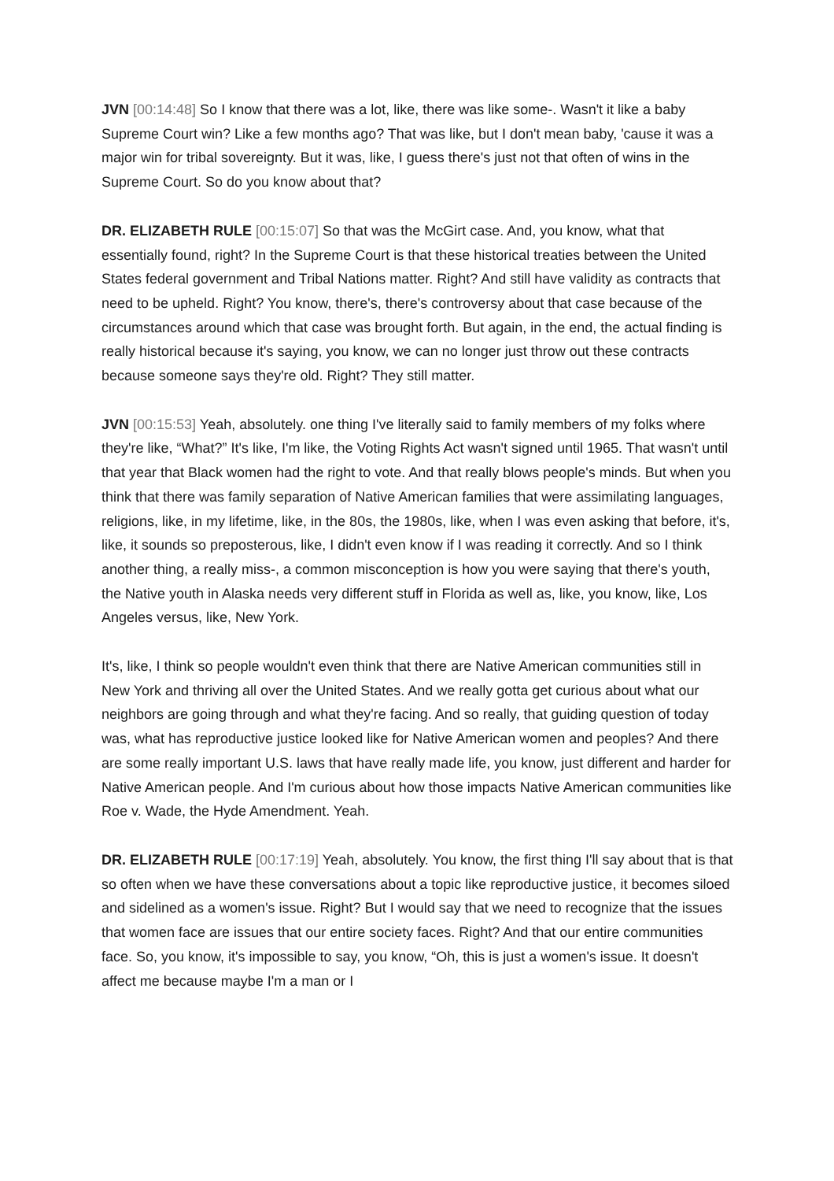JVN [00:14:48] So I know that there was a lot, like, there was like some-. Wasn't it like a baby Supreme Court win? Like a few months ago? That was like, but I don't mean baby, 'cause it was a major win for tribal sovereignty. But it was, like, I guess there's just not that often of wins in the Supreme Court. So do you know about that?
DR. ELIZABETH RULE [00:15:07] So that was the McGirt case. And, you know, what that essentially found, right? In the Supreme Court is that these historical treaties between the United States federal government and Tribal Nations matter. Right? And still have validity as contracts that need to be upheld. Right? You know, there's, there's controversy about that case because of the circumstances around which that case was brought forth. But again, in the end, the actual finding is really historical because it's saying, you know, we can no longer just throw out these contracts because someone says they're old. Right? They still matter.
JVN [00:15:53] Yeah, absolutely. one thing I've literally said to family members of my folks where they're like, “What?” It's like, I'm like, the Voting Rights Act wasn't signed until 1965. That wasn't until that year that Black women had the right to vote. And that really blows people's minds. But when you think that there was family separation of Native American families that were assimilating languages, religions, like, in my lifetime, like, in the 80s, the 1980s, like, when I was even asking that before, it's, like, it sounds so preposterous, like, I didn't even know if I was reading it correctly. And so I think another thing, a really miss-, a common misconception is how you were saying that there's youth, the Native youth in Alaska needs very different stuff in Florida as well as, like, you know, like, Los Angeles versus, like, New York.
It's, like, I think so people wouldn't even think that there are Native American communities still in New York and thriving all over the United States. And we really gotta get curious about what our neighbors are going through and what they're facing. And so really, that guiding question of today was, what has reproductive justice looked like for Native American women and peoples? And there are some really important U.S. laws that have really made life, you know, just different and harder for Native American people. And I'm curious about how those impacts Native American communities like Roe v. Wade, the Hyde Amendment. Yeah.
DR. ELIZABETH RULE [00:17:19] Yeah, absolutely. You know, the first thing I'll say about that is that so often when we have these conversations about a topic like reproductive justice, it becomes siloed and sidelined as a women's issue. Right? But I would say that we need to recognize that the issues that women face are issues that our entire society faces. Right? And that our entire communities face. So, you know, it's impossible to say, you know, “Oh, this is just a women's issue. It doesn't affect me because maybe I'm a man or I